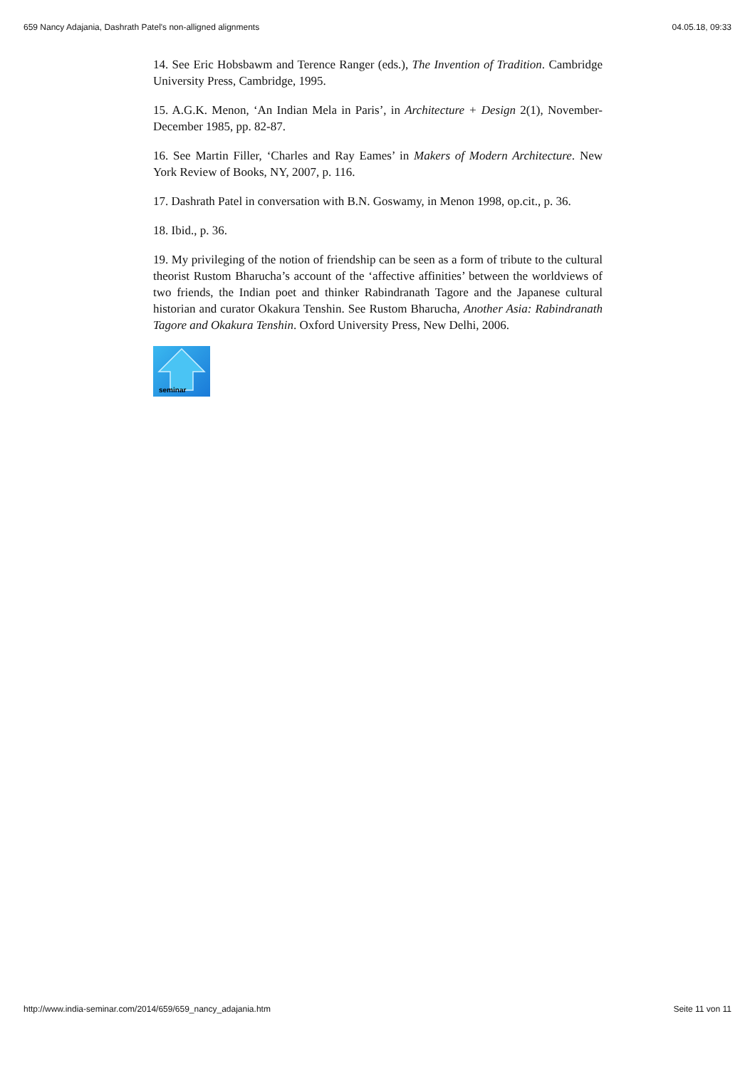659 Nancy Adajania, Dashrath Patel's non-alligned alignments 04.05.18, 09:33
14. See Eric Hobsbawm and Terence Ranger (eds.), The Invention of Tradition. Cambridge University Press, Cambridge, 1995.
15. A.G.K. Menon, ‘An Indian Mela in Paris’, in Architecture + Design 2(1), November-December 1985, pp. 82-87.
16. See Martin Filler, ‘Charles and Ray Eames’ in Makers of Modern Architecture. New York Review of Books, NY, 2007, p. 116.
17. Dashrath Patel in conversation with B.N. Goswamy, in Menon 1998, op.cit., p. 36.
18. Ibid., p. 36.
19. My privileging of the notion of friendship can be seen as a form of tribute to the cultural theorist Rustom Bharucha’s account of the ‘affective affinities’ between the worldviews of two friends, the Indian poet and thinker Rabindranath Tagore and the Japanese cultural historian and curator Okakura Tenshin. See Rustom Bharucha, Another Asia: Rabindranath Tagore and Okakura Tenshin. Oxford University Press, New Delhi, 2006.
seminar
http://www.india-seminar.com/2014/659/659_nancy_adajania.htm Seite 11 von 11